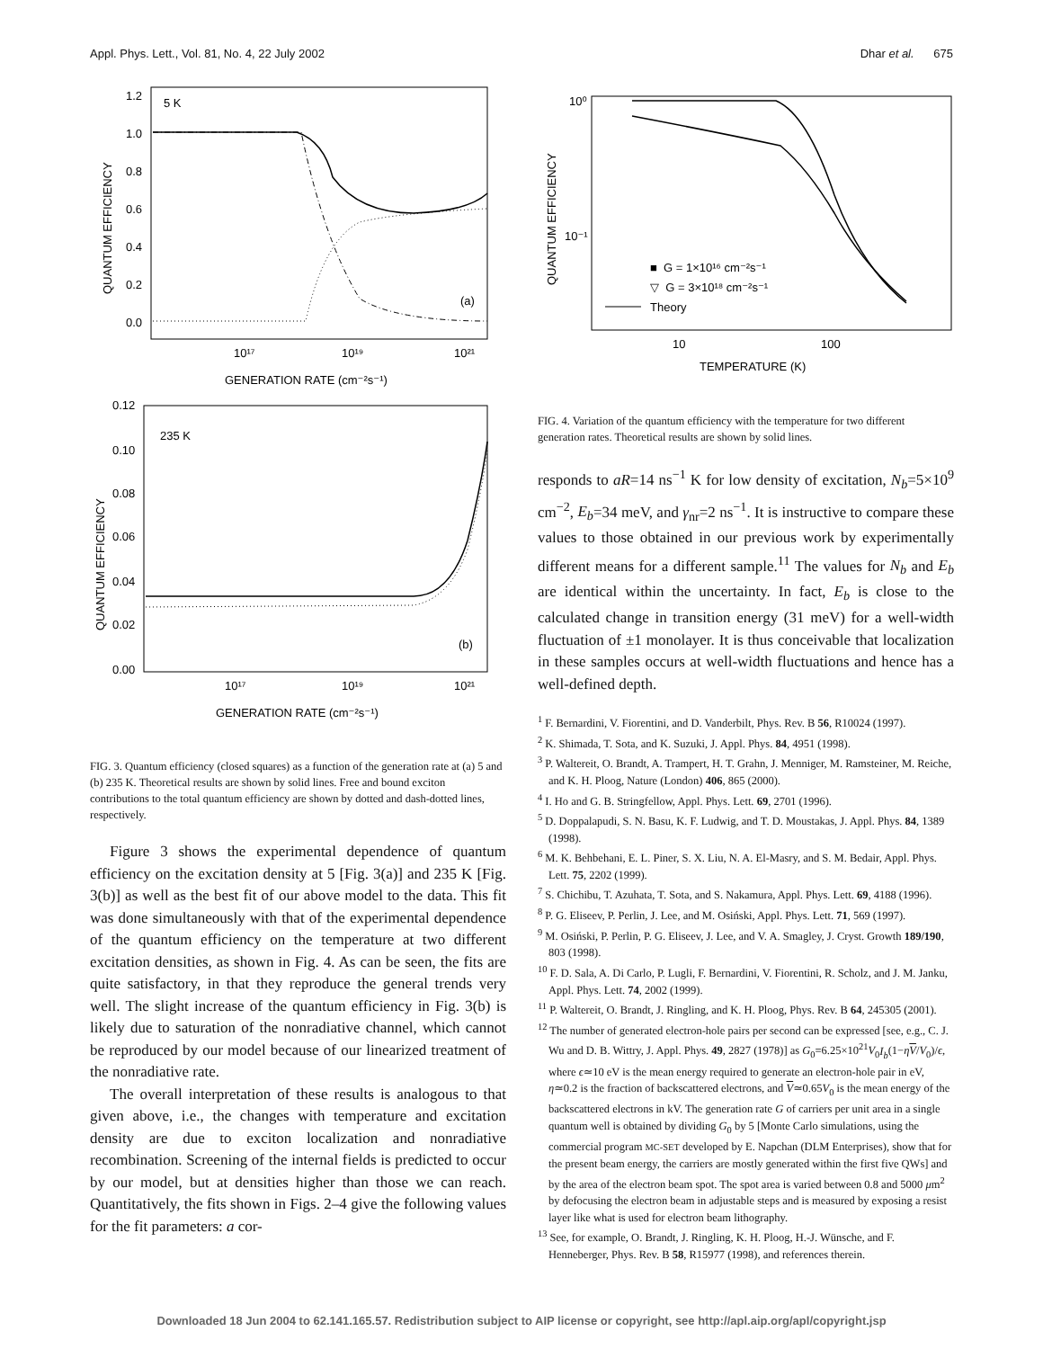Appl. Phys. Lett., Vol. 81, No. 4, 22 July 2002 Dhar et al. 675
1.2
1.0
0.8
0.6
0.4
0.2
0.0
5 K
(a)
10¹⁷
10¹⁹
10²¹
GENERATION RATE (cm⁻²s⁻¹)
QUANTUM EFFICIENCY
0.12
0.10
0.08
0.06
0.04
0.02
0.00
235 K
(b)
10¹⁷
10¹⁹
10²¹
GENERATION RATE (cm⁻²s⁻¹)
QUANTUM EFFICIENCY
FIG. 3. Quantum efficiency (closed squares) as a function of the generation rate at (a) 5 and (b) 235 K. Theoretical results are shown by solid lines. Free and bound exciton contributions to the total quantum efficiency are shown by dotted and dash-dotted lines, respectively.
Figure 3 shows the experimental dependence of quantum efficiency on the excitation density at 5 [Fig. 3(a)] and 235 K [Fig. 3(b)] as well as the best fit of our above model to the data. This fit was done simultaneously with that of the experimental dependence of the quantum efficiency on the temperature at two different excitation densities, as shown in Fig. 4. As can be seen, the fits are quite satisfactory, in that they reproduce the general trends very well. The slight increase of the quantum efficiency in Fig. 3(b) is likely due to saturation of the nonradiative channel, which cannot be reproduced by our model because of our linearized treatment of the nonradiative rate.
The overall interpretation of these results is analogous to that given above, i.e., the changes with temperature and excitation density are due to exciton localization and nonradiative recombination. Screening of the internal fields is predicted to occur by our model, but at densities higher than those we can reach. Quantitatively, the fits shown in Figs. 2–4 give the following values for the fit parameters: a cor-
10⁰
10⁻¹
10
100
TEMPERATURE (K)
QUANTUM EFFICIENCY
■ G = 1×10¹⁶ cm⁻²s⁻¹
▽ G = 3×10¹⁸ cm⁻²s⁻¹
Theory
FIG. 4. Variation of the quantum efficiency with the temperature for two different generation rates. Theoretical results are shown by solid lines.
responds to aR=14 ns<sup>−1</sup> K for low density of excitation, N<sub>b</sub>=5×10<sup>9</sup> cm<sup>−2</sup>, E<sub>b</sub>=34 meV, and γ<sub>nr</sub>=2 ns<sup>−1</sup>. It is instructive to compare these values to those obtained in our previous work by experimentally different means for a different sample.<sup>11</sup> The values for N<sub>b</sub> and E<sub>b</sub> are identical within the uncertainty. In fact, E<sub>b</sub> is close to the calculated change in transition energy (31 meV) for a well-width fluctuation of ±1 monolayer. It is thus conceivable that localization in these samples occurs at well-width fluctuations and hence has a well-defined depth.
<sup>1</sup> F. Bernardini, V. Fiorentini, and D. Vanderbilt, Phys. Rev. B 56, R10024 (1997).
<sup>2</sup> K. Shimada, T. Sota, and K. Suzuki, J. Appl. Phys. 84, 4951 (1998).
<sup>3</sup> P. Waltereit, O. Brandt, A. Trampert, H. T. Grahn, J. Menniger, M. Ramsteiner, M. Reiche, and K. H. Ploog, Nature (London) 406, 865 (2000).
<sup>4</sup> I. Ho and G. B. Stringfellow, Appl. Phys. Lett. 69, 2701 (1996).
<sup>5</sup> D. Doppalapudi, S. N. Basu, K. F. Ludwig, and T. D. Moustakas, J. Appl. Phys. 84, 1389 (1998).
<sup>6</sup> M. K. Behbehani, E. L. Piner, S. X. Liu, N. A. El-Masry, and S. M. Bedair, Appl. Phys. Lett. 75, 2202 (1999).
<sup>7</sup> S. Chichibu, T. Azuhata, T. Sota, and S. Nakamura, Appl. Phys. Lett. 69, 4188 (1996).
<sup>8</sup> P. G. Eliseev, P. Perlin, J. Lee, and M. Osiński, Appl. Phys. Lett. 71, 569 (1997).
<sup>9</sup> M. Osiński, P. Perlin, P. G. Eliseev, J. Lee, and V. A. Smagley, J. Cryst. Growth 189/190, 803 (1998).
<sup>10</sup> F. D. Sala, A. Di Carlo, P. Lugli, F. Bernardini, V. Fiorentini, R. Scholz, and J. M. Janku, Appl. Phys. Lett. 74, 2002 (1999).
<sup>11</sup> P. Waltereit, O. Brandt, J. Ringling, and K. H. Ploog, Phys. Rev. B 64, 245305 (2001).
<sup>12</sup> The number of generated electron-hole pairs per second can be expressed [see, e.g., C. J. Wu and D. B. Wittry, J. Appl. Phys. 49, 2827 (1978)] as G<sub>0</sub>=6.25×10<sup>21</sup>V<sub>0</sub>I<sub>b</sub>(1−ηV/V<sub>0</sub>)/ϵ, where ϵ≃10 eV is the mean energy required to generate an electron-hole pair in eV, η≃0.2 is the fraction of backscattered electrons, and V≃0.65V<sub>0</sub> is the mean energy of the backscattered electrons in kV. The generation rate G of carriers per unit area in a single quantum well is obtained by dividing G<sub>0</sub> by 5 [Monte Carlo simulations, using the commercial program MC-SET developed by E. Napchan (DLM Enterprises), show that for the present beam energy, the carriers are mostly generated within the first five QWs] and by the area of the electron beam spot. The spot area is varied between 0.8 and 5000 μm<sup>2</sup> by defocusing the electron beam in adjustable steps and is measured by exposing a resist layer like what is used for electron beam lithography.
<sup>13</sup> See, for example, O. Brandt, J. Ringling, K. H. Ploog, H.-J. Wünsche, and F. Henneberger, Phys. Rev. B 58, R15977 (1998), and references therein.
Downloaded 18 Jun 2004 to 62.141.165.57. Redistribution subject to AIP license or copyright, see http://apl.aip.org/apl/copyright.jsp